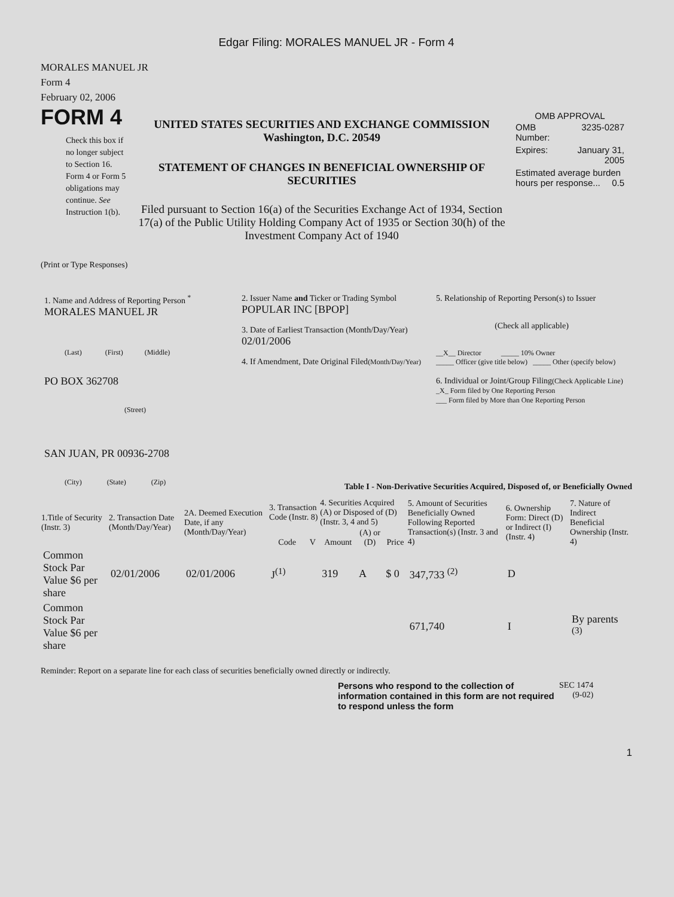Edgar Filing: MORALES MANUEL JR - Form 4
MORALES MANUEL JR
Form 4
February 02, 2006
FORM 4
Check this box if no longer subject to Section 16. Form 4 or Form 5 obligations may continue. See Instruction 1(b).
UNITED STATES SECURITIES AND EXCHANGE COMMISSION
Washington, D.C. 20549
STATEMENT OF CHANGES IN BENEFICIAL OWNERSHIP OF SECURITIES
Filed pursuant to Section 16(a) of the Securities Exchange Act of 1934, Section 17(a) of the Public Utility Holding Company Act of 1935 or Section 30(h) of the Investment Company Act of 1940
OMB APPROVAL
| OMB Number: | 3235-0287 |
| Expires: | January 31, 2005 |
| Estimated average burden hours per response... 0.5 | |
(Print or Type Responses)
1. Name and Address of Reporting Person <sup>*</sup>
MORALES MANUEL JR
(Last) (First) (Middle)
PO BOX 362708
(Street)
SAN JUAN, PR 00936-2708
(City) (State) (Zip)
2. Issuer Name and Ticker or Trading Symbol
POPULAR INC [BPOP]
3. Date of Earliest Transaction (Month/Day/Year)
02/01/2006
4. If Amendment, Date Original Filed(Month/Day/Year)
5. Relationship of Reporting Person(s) to Issuer
(Check all applicable)
__X__ Director _____ 10% Owner
_____ Officer (give title below) _____ Other (specify below)
6. Individual or Joint/Group Filing(Check Applicable Line)
_X_ Form filed by One Reporting Person
___ Form filed by More than One Reporting Person
Table I - Non-Derivative Securities Acquired, Disposed of, or Beneficially Owned
| 1.Title of Security (Instr. 3) | 2. Transaction Date (Month/Day/Year) | 2A. Deemed Execution Date, if any (Month/Day/Year) | 3. Transaction Code (Instr. 8) | | 4. Securities Acquired (A) or Disposed of (D) (Instr. 3, 4 and 5) | | | 5. Amount of Securities Beneficially Owned Following Reported Transaction(s) (Instr. 3 and 4) | 6. Ownership Form: Direct (D) or Indirect (I) (Instr. 4) | 7. Nature of Indirect Beneficial Ownership (Instr. 4) |
| --- | --- | --- | --- | --- | --- | --- | --- | --- | --- | --- |
| | | | Code | V | Amount | (A) or (D) | Price | | | |
| Common Stock Par Value $6 per share | 02/01/2006 | 02/01/2006 | J<sup>(1)</sup> | | 319 | A | $ 0 | 347,733 <sup>(2)</sup> | D | |
| Common Stock Par Value $6 per share | | | | | | | | 671,740 | I | By parents <sup>(3)</sup> |
Reminder: Report on a separate line for each class of securities beneficially owned directly or indirectly.
Persons who respond to the collection of information contained in this form are not required to respond unless the form
SEC 1474
(9-02)
1